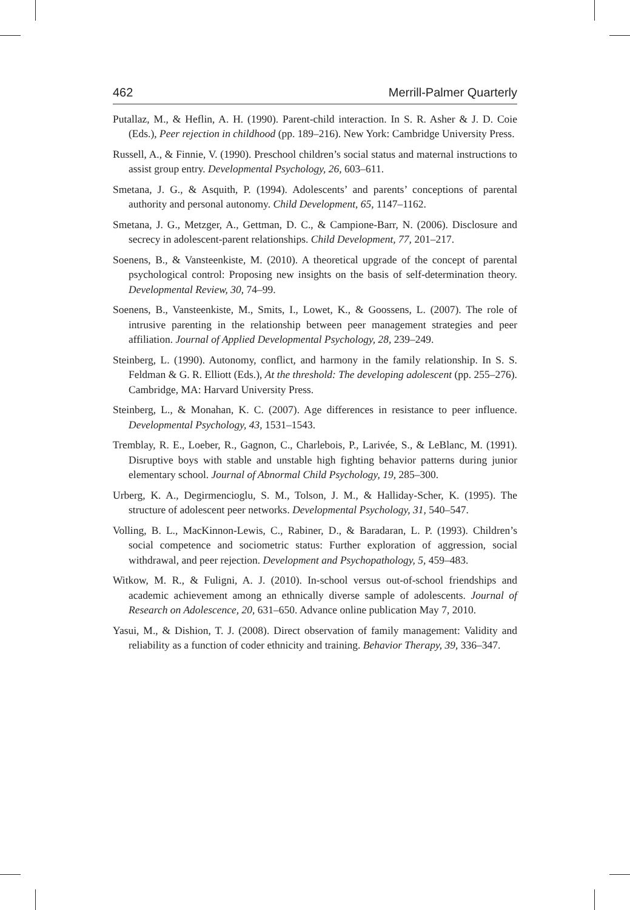462 Merrill-Palmer Quarterly
Putallaz, M., & Heflin, A. H. (1990). Parent-child interaction. In S. R. Asher & J. D. Coie (Eds.), Peer rejection in childhood (pp. 189–216). New York: Cambridge University Press.
Russell, A., & Finnie, V. (1990). Preschool children’s social status and maternal instructions to assist group entry. Developmental Psychology, 26, 603–611.
Smetana, J. G., & Asquith, P. (1994). Adolescents’ and parents’ conceptions of parental authority and personal autonomy. Child Development, 65, 1147–1162.
Smetana, J. G., Metzger, A., Gettman, D. C., & Campione-Barr, N. (2006). Disclosure and secrecy in adolescent-parent relationships. Child Development, 77, 201–217.
Soenens, B., & Vansteenkiste, M. (2010). A theoretical upgrade of the concept of parental psychological control: Proposing new insights on the basis of self-determination theory. Developmental Review, 30, 74–99.
Soenens, B., Vansteenkiste, M., Smits, I., Lowet, K., & Goossens, L. (2007). The role of intrusive parenting in the relationship between peer management strategies and peer affiliation. Journal of Applied Developmental Psychology, 28, 239–249.
Steinberg, L. (1990). Autonomy, conflict, and harmony in the family relationship. In S. S. Feldman & G. R. Elliott (Eds.), At the threshold: The developing adolescent (pp. 255–276). Cambridge, MA: Harvard University Press.
Steinberg, L., & Monahan, K. C. (2007). Age differences in resistance to peer influence. Developmental Psychology, 43, 1531–1543.
Tremblay, R. E., Loeber, R., Gagnon, C., Charlebois, P., Larivée, S., & LeBlanc, M. (1991). Disruptive boys with stable and unstable high fighting behavior patterns during junior elementary school. Journal of Abnormal Child Psychology, 19, 285–300.
Urberg, K. A., Degirmencioglu, S. M., Tolson, J. M., & Halliday-Scher, K. (1995). The structure of adolescent peer networks. Developmental Psychology, 31, 540–547.
Volling, B. L., MacKinnon-Lewis, C., Rabiner, D., & Baradaran, L. P. (1993). Children’s social competence and sociometric status: Further exploration of aggression, social withdrawal, and peer rejection. Development and Psychopathology, 5, 459–483.
Witkow, M. R., & Fuligni, A. J. (2010). In-school versus out-of-school friendships and academic achievement among an ethnically diverse sample of adolescents. Journal of Research on Adolescence, 20, 631–650. Advance online publication May 7, 2010.
Yasui, M., & Dishion, T. J. (2008). Direct observation of family management: Validity and reliability as a function of coder ethnicity and training. Behavior Therapy, 39, 336–347.